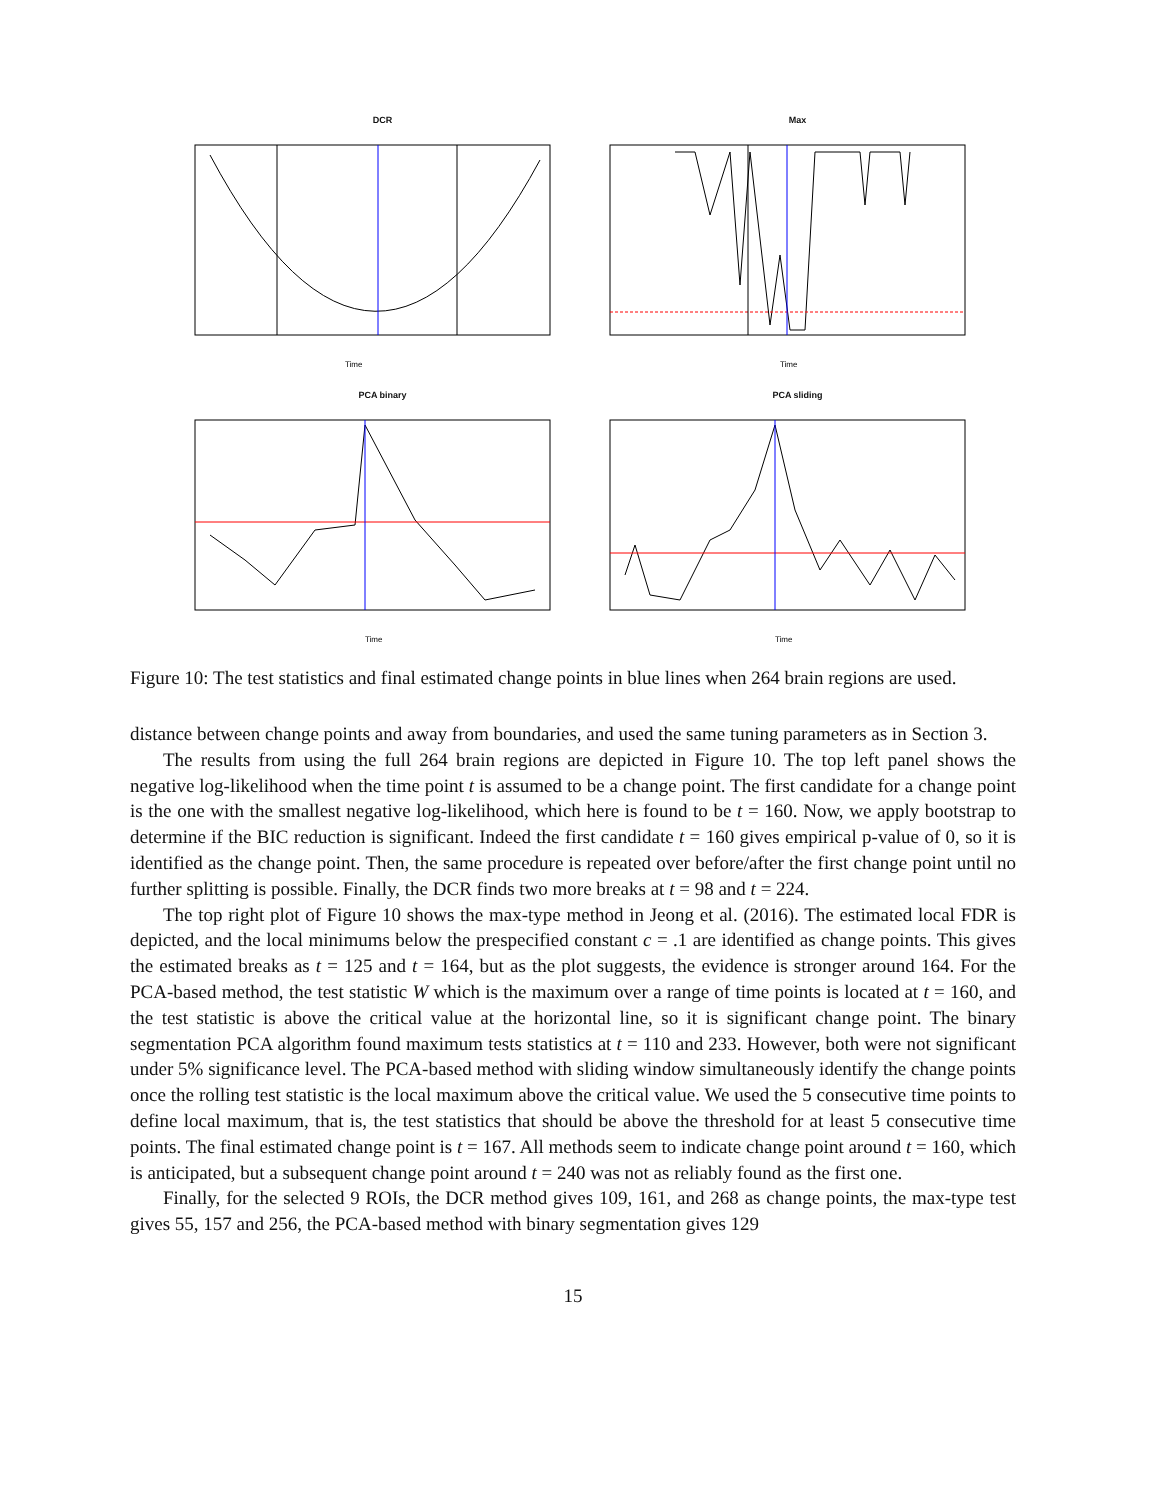DCR
Time
Max
Time
PCA binary
Time
PCA sliding
Time
Figure 10: The test statistics and final estimated change points in blue lines when 264 brain regions are used.
distance between change points and away from boundaries, and used the same tuning parameters as in Section 3.
The results from using the full 264 brain regions are depicted in Figure 10. The top left panel shows the negative log-likelihood when the time point t is assumed to be a change point. The first candidate for a change point is the one with the smallest negative log-likelihood, which here is found to be t = 160. Now, we apply bootstrap to determine if the BIC reduction is significant. Indeed the first candidate t = 160 gives empirical p-value of 0, so it is identified as the change point. Then, the same procedure is repeated over before/after the first change point until no further splitting is possible. Finally, the DCR finds two more breaks at t = 98 and t = 224.
The top right plot of Figure 10 shows the max-type method in Jeong et al. (2016). The estimated local FDR is depicted, and the local minimums below the prespecified constant c = .1 are identified as change points. This gives the estimated breaks as t = 125 and t = 164, but as the plot suggests, the evidence is stronger around 164. For the PCA-based method, the test statistic W which is the maximum over a range of time points is located at t = 160, and the test statistic is above the critical value at the horizontal line, so it is significant change point. The binary segmentation PCA algorithm found maximum tests statistics at t = 110 and 233. However, both were not significant under 5% significance level. The PCA-based method with sliding window simultaneously identify the change points once the rolling test statistic is the local maximum above the critical value. We used the 5 consecutive time points to define local maximum, that is, the test statistics that should be above the threshold for at least 5 consecutive time points. The final estimated change point is t = 167. All methods seem to indicate change point around t = 160, which is anticipated, but a subsequent change point around t = 240 was not as reliably found as the first one.
Finally, for the selected 9 ROIs, the DCR method gives 109, 161, and 268 as change points, the max-type test gives 55, 157 and 256, the PCA-based method with binary segmentation gives 129
15